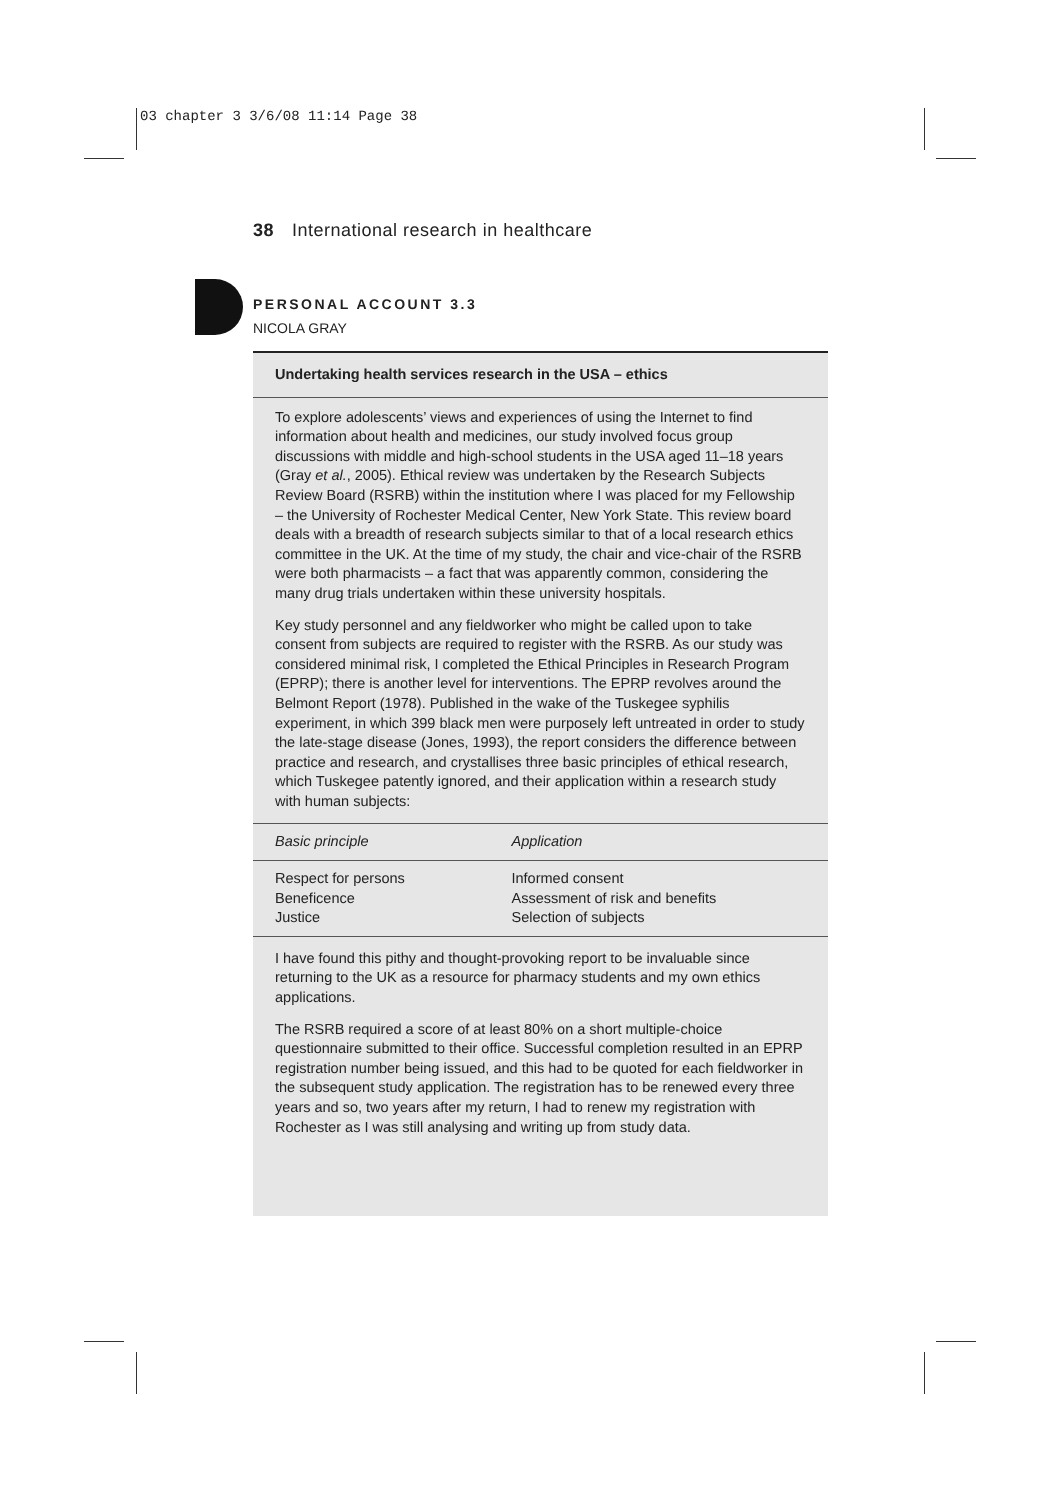03 chapter 3 3/6/08 11:14 Page 38
38 International research in healthcare
PERSONAL ACCOUNT 3.3
NICOLA GRAY
Undertaking health services research in the USA – ethics
To explore adolescents’ views and experiences of using the Internet to find information about health and medicines, our study involved focus group discussions with middle and high-school students in the USA aged 11–18 years (Gray et al., 2005). Ethical review was undertaken by the Research Subjects Review Board (RSRB) within the institution where I was placed for my Fellowship – the University of Rochester Medical Center, New York State. This review board deals with a breadth of research subjects similar to that of a local research ethics committee in the UK. At the time of my study, the chair and vice-chair of the RSRB were both pharmacists – a fact that was apparently common, considering the many drug trials undertaken within these university hospitals.
Key study personnel and any fieldworker who might be called upon to take consent from subjects are required to register with the RSRB. As our study was considered minimal risk, I completed the Ethical Principles in Research Program (EPRP); there is another level for interventions. The EPRP revolves around the Belmont Report (1978). Published in the wake of the Tuskegee syphilis experiment, in which 399 black men were purposely left untreated in order to study the late-stage disease (Jones, 1993), the report considers the difference between practice and research, and crystallises three basic principles of ethical research, which Tuskegee patently ignored, and their application within a research study with human subjects:
| Basic principle | Application |
| --- | --- |
| Respect for persons | Informed consent |
| Beneficence | Assessment of risk and benefits |
| Justice | Selection of subjects |
I have found this pithy and thought-provoking report to be invaluable since returning to the UK as a resource for pharmacy students and my own ethics applications.
The RSRB required a score of at least 80% on a short multiple-choice questionnaire submitted to their office. Successful completion resulted in an EPRP registration number being issued, and this had to be quoted for each fieldworker in the subsequent study application. The registration has to be renewed every three years and so, two years after my return, I had to renew my registration with Rochester as I was still analysing and writing up from study data.